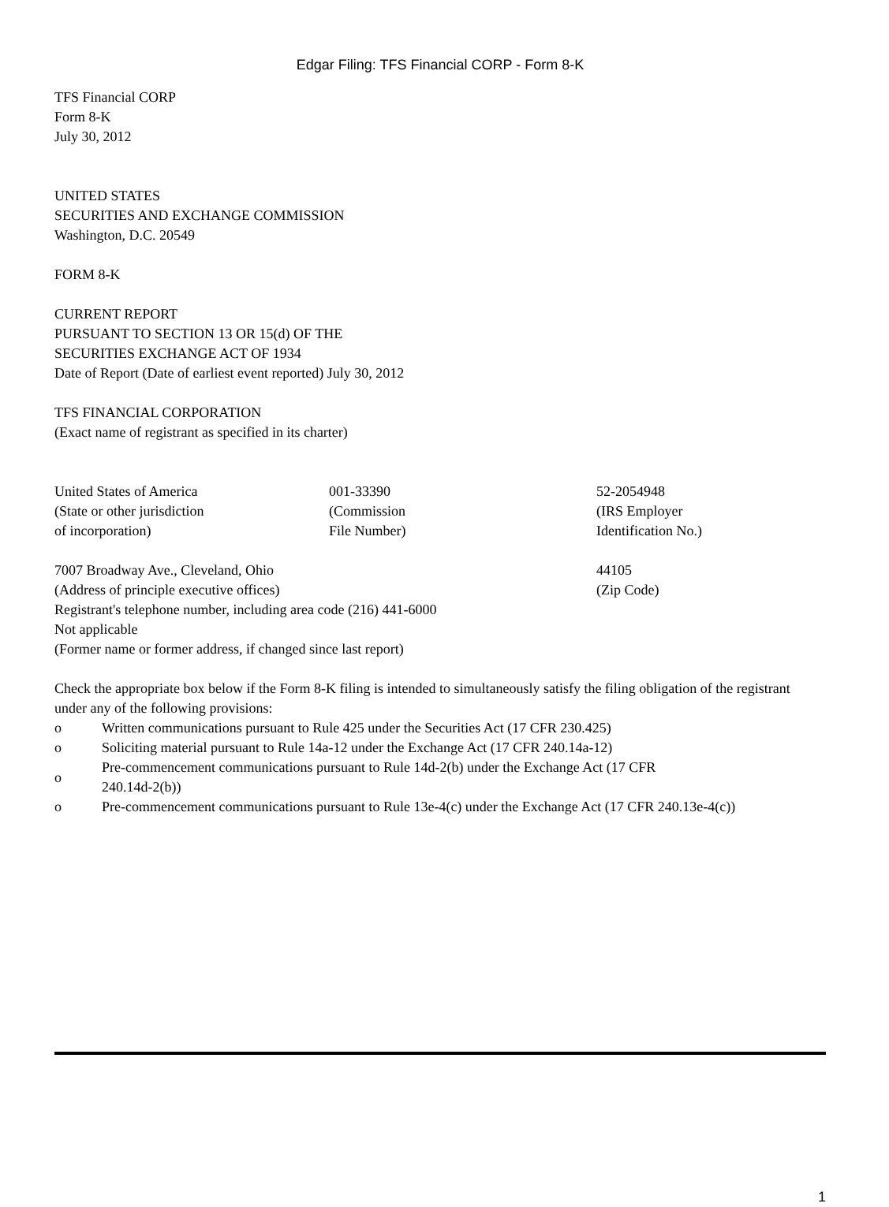Edgar Filing: TFS Financial CORP - Form 8-K
TFS Financial CORP
Form 8-K
July 30, 2012
UNITED STATES
SECURITIES AND EXCHANGE COMMISSION
Washington, D.C. 20549
FORM 8-K
CURRENT REPORT
PURSUANT TO SECTION 13 OR 15(d) OF THE
SECURITIES EXCHANGE ACT OF 1934
Date of Report (Date of earliest event reported) July 30, 2012
TFS FINANCIAL CORPORATION
(Exact name of registrant as specified in its charter)
| United States of America (State or other jurisdiction of incorporation) | 001-33390 (Commission File Number) | 52-2054948 (IRS Employer Identification No.) |
| 7007 Broadway Ave., Cleveland, Ohio (Address of principle executive offices) | 44105 (Zip Code) |
Registrant's telephone number, including area code (216) 441-6000
Not applicable
(Former name or former address, if changed since last report)
Check the appropriate box below if the Form 8-K filing is intended to simultaneously satisfy the filing obligation of the registrant under any of the following provisions:
| o | Written communications pursuant to Rule 425 under the Securities Act (17 CFR 230.425) |
| o | Soliciting material pursuant to Rule 14a-12 under the Exchange Act (17 CFR 240.14a-12) |
| o | Pre-commencement communications pursuant to Rule 14d-2(b) under the Exchange Act (17 CFR 240.14d-2(b)) |
| o | Pre-commencement communications pursuant to Rule 13e-4(c) under the Exchange Act (17 CFR 240.13e-4(c)) |
1